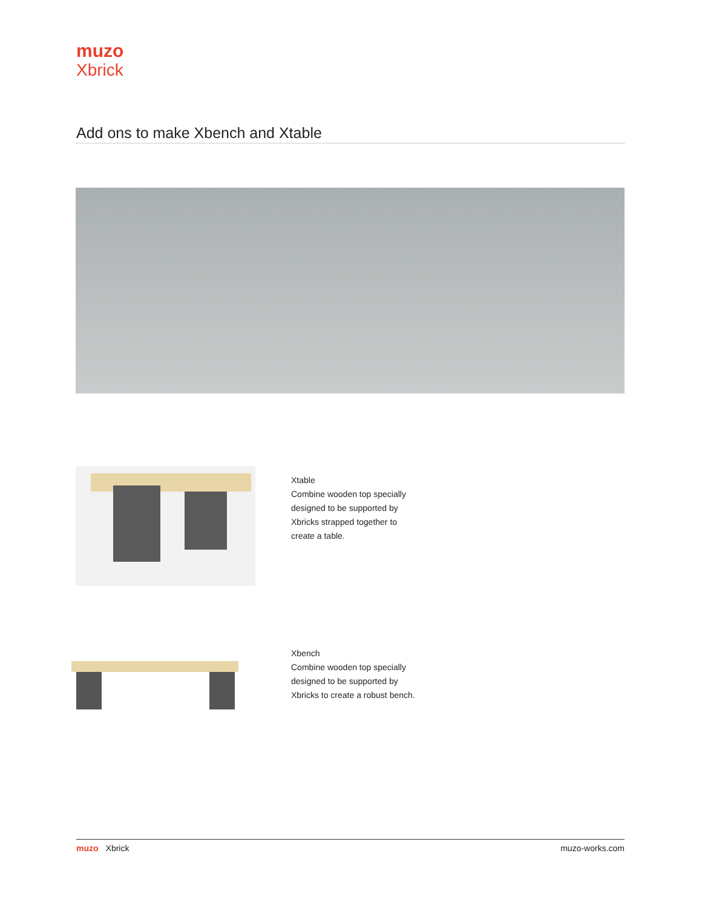muzo
Xbrick
Add ons to make Xbench and Xtable
Xtable
Combine wooden top specially
designed to be supported by
Xbricks strapped together to
create a table.
Xbench
Combine wooden top specially
designed to be supported by
Xbricks to create a robust bench.
muzo Xbrick muzo-works.com